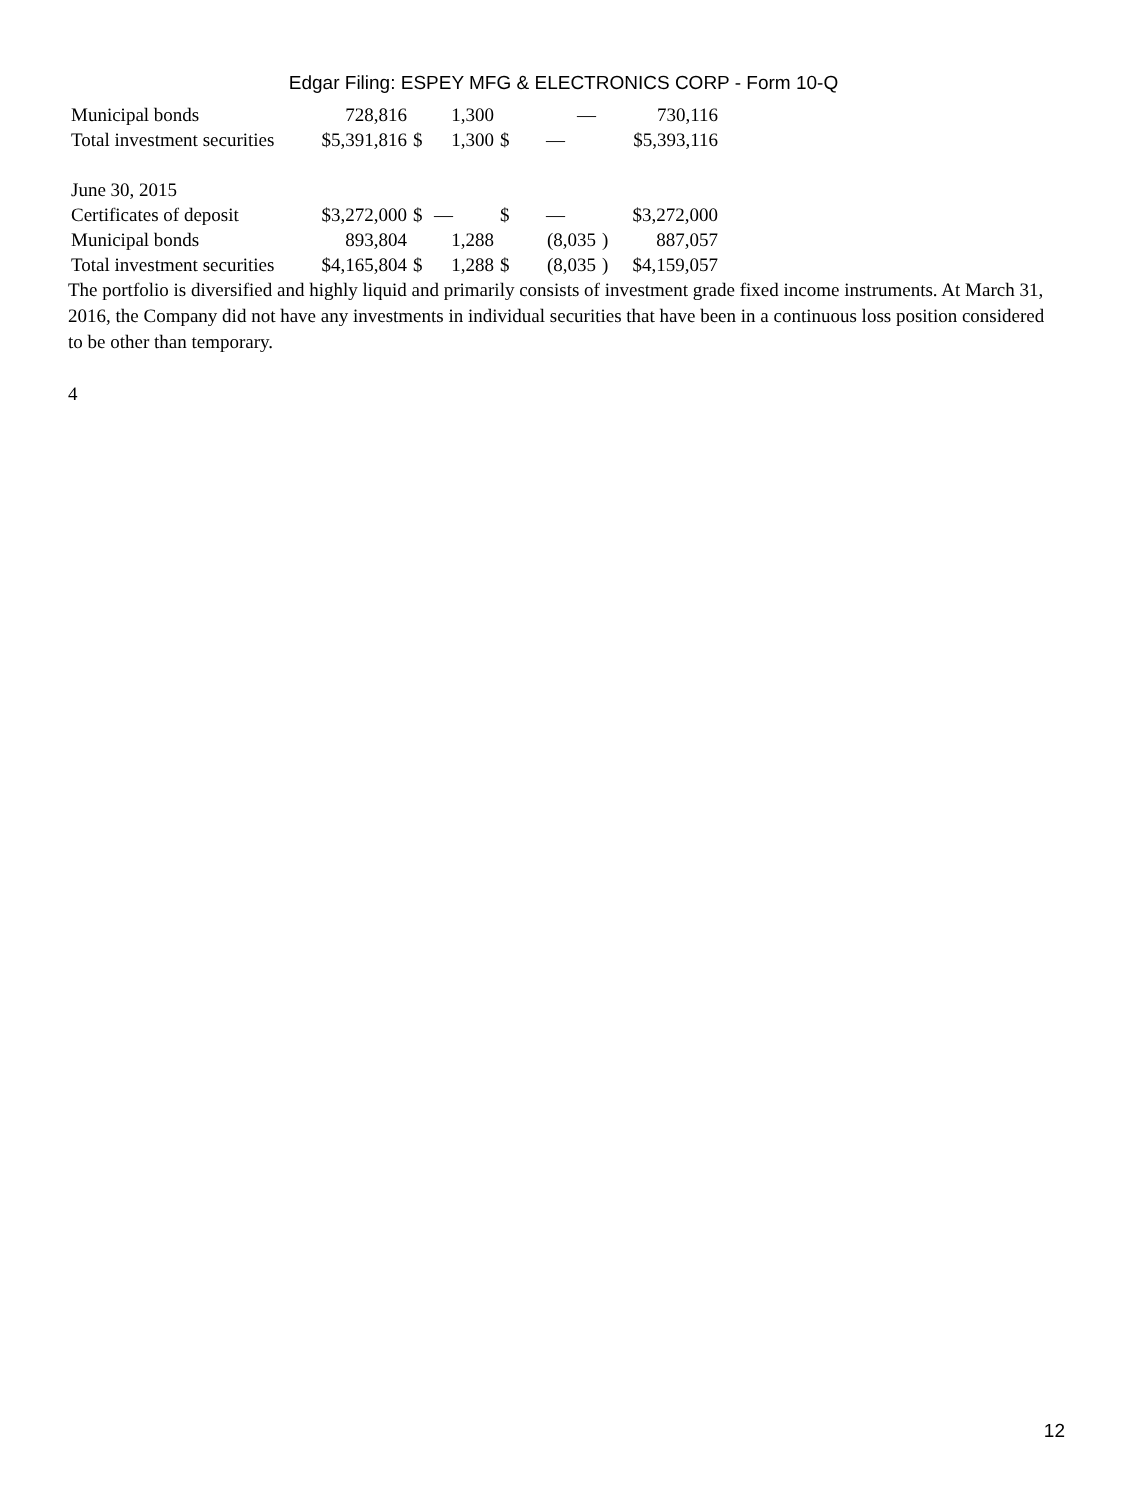Edgar Filing: ESPEY MFG & ELECTRONICS CORP - Form 10-Q
| Municipal bonds | 728,816 | | 1,300 | | — | | 730,116 |
| Total investment securities | $5,391,816 | $ | 1,300 | $ | — | | $5,393,116 |
| June 30, 2015 | | | | | | | |
| Certificates of deposit | $3,272,000 | $ | — | $ | — | | $3,272,000 |
| Municipal bonds | 893,804 | | 1,288 | | (8,035 | ) | 887,057 |
| Total investment securities | $4,165,804 | $ | 1,288 | $ | (8,035 | ) | $4,159,057 |
The portfolio is diversified and highly liquid and primarily consists of investment grade fixed income instruments. At March 31, 2016, the Company did not have any investments in individual securities that have been in a continuous loss position considered to be other than temporary.
4
12